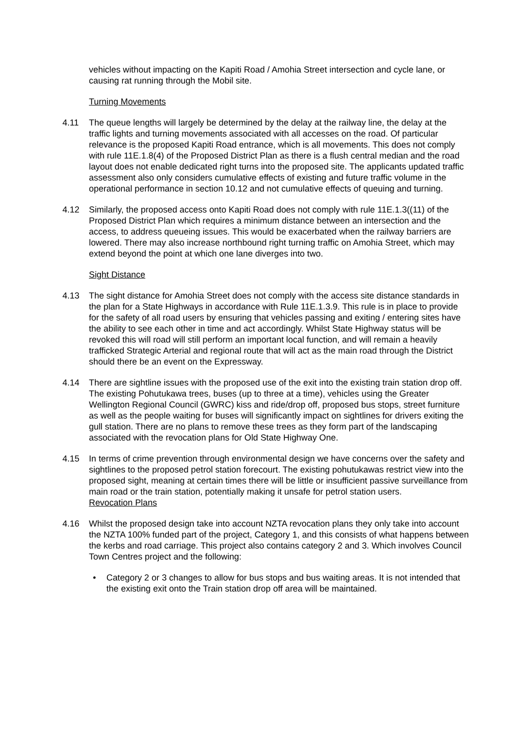vehicles without impacting on the Kapiti Road / Amohia Street intersection and cycle lane, or causing rat running through the Mobil site.
Turning Movements
4.11 The queue lengths will largely be determined by the delay at the railway line, the delay at the traffic lights and turning movements associated with all accesses on the road. Of particular relevance is the proposed Kapiti Road entrance, which is all movements. This does not comply with rule 11E.1.8(4) of the Proposed District Plan as there is a flush central median and the road layout does not enable dedicated right turns into the proposed site. The applicants updated traffic assessment also only considers cumulative effects of existing and future traffic volume in the operational performance in section 10.12 and not cumulative effects of queuing and turning.
4.12 Similarly, the proposed access onto Kapiti Road does not comply with rule 11E.1.3((11) of the Proposed District Plan which requires a minimum distance between an intersection and the access, to address queueing issues. This would be exacerbated when the railway barriers are lowered. There may also increase northbound right turning traffic on Amohia Street, which may extend beyond the point at which one lane diverges into two.
Sight Distance
4.13 The sight distance for Amohia Street does not comply with the access site distance standards in the plan for a State Highways in accordance with Rule 11E.1.3.9. This rule is in place to provide for the safety of all road users by ensuring that vehicles passing and exiting / entering sites have the ability to see each other in time and act accordingly. Whilst State Highway status will be revoked this will road will still perform an important local function, and will remain a heavily trafficked Strategic Arterial and regional route that will act as the main road through the District should there be an event on the Expressway.
4.14 There are sightline issues with the proposed use of the exit into the existing train station drop off. The existing Pohutukawa trees, buses (up to three at a time), vehicles using the Greater Wellington Regional Council (GWRC) kiss and ride/drop off, proposed bus stops, street furniture as well as the people waiting for buses will significantly impact on sightlines for drivers exiting the gull station. There are no plans to remove these trees as they form part of the landscaping associated with the revocation plans for Old State Highway One.
4.15 In terms of crime prevention through environmental design we have concerns over the safety and sightlines to the proposed petrol station forecourt. The existing pohutukawas restrict view into the proposed sight, meaning at certain times there will be little or insufficient passive surveillance from main road or the train station, potentially making it unsafe for petrol station users.
Revocation Plans
4.16 Whilst the proposed design take into account NZTA revocation plans they only take into account the NZTA 100% funded part of the project, Category 1, and this consists of what happens between the kerbs and road carriage. This project also contains category 2 and 3. Which involves Council Town Centres project and the following:
• Category 2 or 3 changes to allow for bus stops and bus waiting areas. It is not intended that the existing exit onto the Train station drop off area will be maintained.